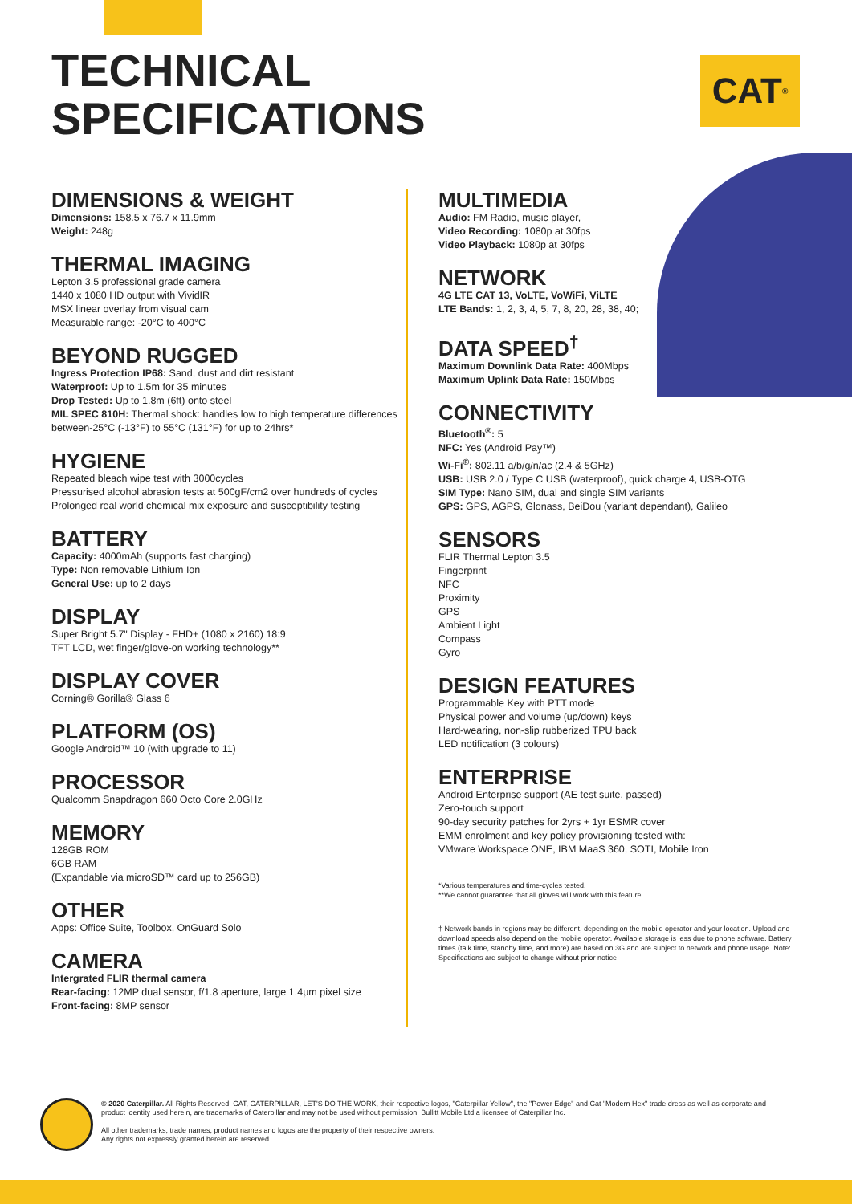TECHNICAL
SPECIFICATIONS
CAT<sup>®</sup>
DIMENSIONS & WEIGHT
Dimensions: 158.5 x 76.7 x 11.9mm
Weight: 248g
THERMAL IMAGING
Lepton 3.5 professional grade camera
1440 x 1080 HD output with VividIR
MSX linear overlay from visual cam
Measurable range: -20°C to 400°C
BEYOND RUGGED
Ingress Protection IP68: Sand, dust and dirt resistant
Waterproof: Up to 1.5m for 35 minutes
Drop Tested: Up to 1.8m (6ft) onto steel
MIL SPEC 810H: Thermal shock: handles low to high temperature differences between-25°C (-13°F) to 55°C (131°F) for up to 24hrs*
HYGIENE
Repeated bleach wipe test with 3000cycles
Pressurised alcohol abrasion tests at 500gF/cm2 over hundreds of cycles
Prolonged real world chemical mix exposure and susceptibility testing
BATTERY
Capacity: 4000mAh (supports fast charging)
Type: Non removable Lithium Ion
General Use: up to 2 days
DISPLAY
Super Bright 5.7" Display - FHD+ (1080 x 2160) 18:9
TFT LCD, wet finger/glove-on working technology**
DISPLAY COVER
Corning® Gorilla® Glass 6
PLATFORM (OS)
Google Android™ 10 (with upgrade to 11)
PROCESSOR
Qualcomm Snapdragon 660 Octo Core 2.0GHz
MEMORY
128GB ROM
6GB RAM
(Expandable via microSD™ card up to 256GB)
OTHER
Apps: Office Suite, Toolbox, OnGuard Solo
CAMERA
Intergrated FLIR thermal camera
Rear-facing: 12MP dual sensor, f/1.8 aperture, large 1.4μm pixel size
Front-facing: 8MP sensor
MULTIMEDIA
Audio: FM Radio, music player,
Video Recording: 1080p at 30fps
Video Playback: 1080p at 30fps
NETWORK
4G LTE CAT 13, VoLTE, VoWiFi, ViLTE
LTE Bands: 1, 2, 3, 4, 5, 7, 8, 20, 28, 38, 40;
DATA SPEED<sup>†</sup>
Maximum Downlink Data Rate: 400Mbps
Maximum Uplink Data Rate: 150Mbps
CONNECTIVITY
Bluetooth<sup>®</sup>: 5
NFC: Yes (Android Pay™)
Wi-Fi<sup>®</sup>: 802.11 a/b/g/n/ac (2.4 & 5GHz)
USB: USB 2.0 / Type C USB (waterproof), quick charge 4, USB-OTG
SIM Type: Nano SIM, dual and single SIM variants
GPS: GPS, AGPS, Glonass, BeiDou (variant dependant), Galileo
SENSORS
FLIR Thermal Lepton 3.5
Fingerprint
NFC
Proximity
GPS
Ambient Light
Compass
Gyro
DESIGN FEATURES
Programmable Key with PTT mode
Physical power and volume (up/down) keys
Hard-wearing, non-slip rubberized TPU back
LED notification (3 colours)
ENTERPRISE
Android Enterprise support (AE test suite, passed)
Zero-touch support
90-day security patches for 2yrs + 1yr ESMR cover
EMM enrolment and key policy provisioning tested with:
VMware Workspace ONE, IBM MaaS 360, SOTI, Mobile Iron
*Various temperatures and time-cycles tested.
**We cannot guarantee that all gloves will work with this feature.
† Network bands in regions may be different, depending on the mobile operator and your location. Upload and download speeds also depend on the mobile operator. Available storage is less due to phone software. Battery times (talk time, standby time, and more) are based on 3G and are subject to network and phone usage. Note: Specifications are subject to change without prior notice.
© 2020 Caterpillar. All Rights Reserved. CAT, CATERPILLAR, LET'S DO THE WORK, their respective logos, "Caterpillar Yellow", the "Power Edge" and Cat "Modern Hex" trade dress as well as corporate and product identity used herein, are trademarks of Caterpillar and may not be used without permission. Bullitt Mobile Ltd a licensee of Caterpillar Inc.
All other trademarks, trade names, product names and logos are the property of their respective owners.
Any rights not expressly granted herein are reserved.